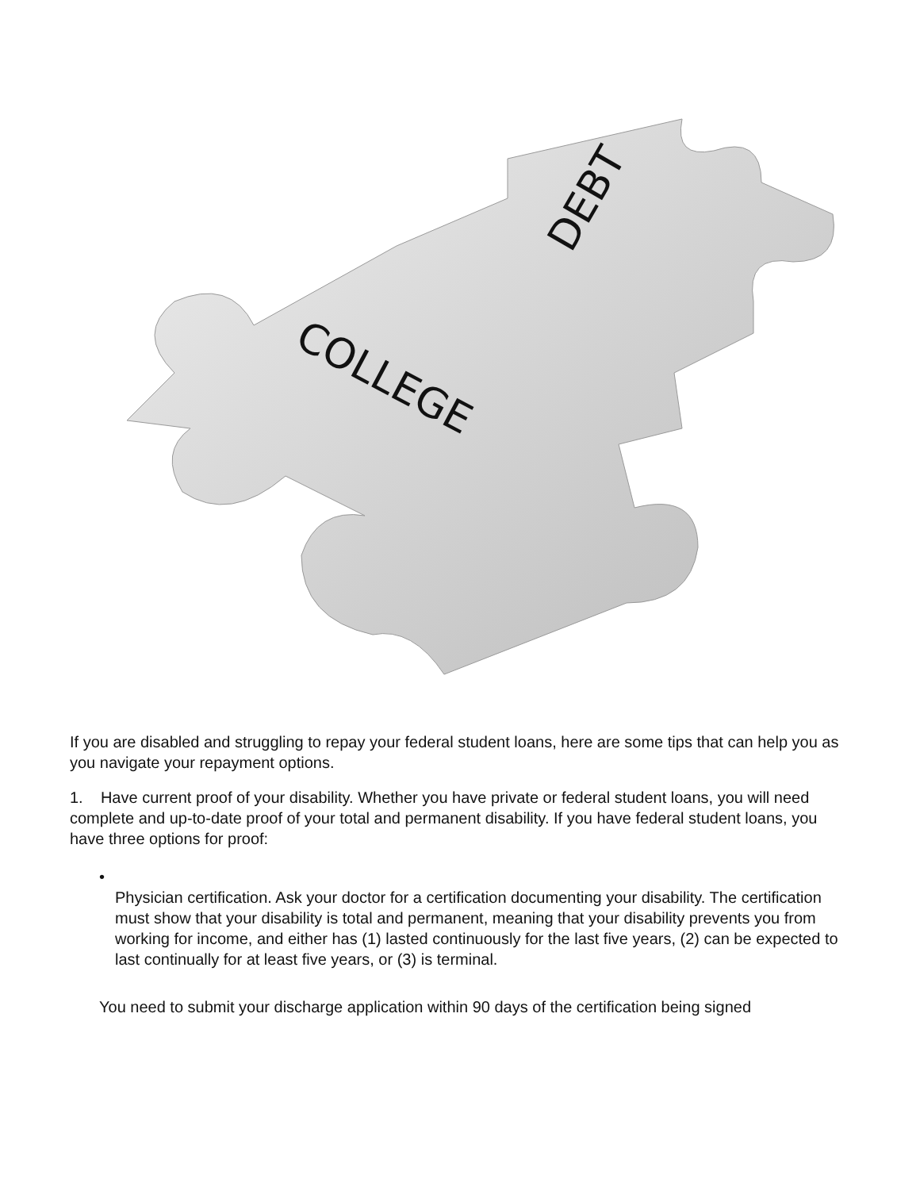COLLEGE
DEBT
If you are disabled and struggling to repay your federal student loans, here are some tips that can help you as you navigate your repayment options.
1. Have current proof of your disability. Whether you have private or federal student loans, you will need complete and up-to-date proof of your total and permanent disability. If you have federal student loans, you have three options for proof:
•
Physician certification. Ask your doctor for a certification documenting your disability. The certification must show that your disability is total and permanent, meaning that your disability prevents you from working for income, and either has (1) lasted continuously for the last five years, (2) can be expected to last continually for at least five years, or (3) is terminal.
You need to submit your discharge application within 90 days of the certification being signed